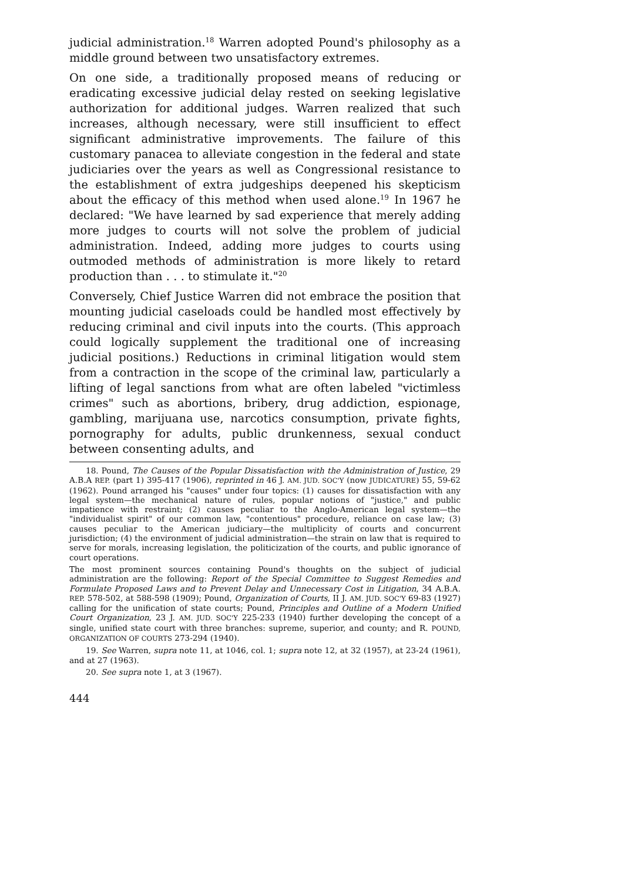judicial administration.<sup>18</sup> Warren adopted Pound's philosophy as a middle ground between two unsatisfactory extremes.
On one side, a traditionally proposed means of reducing or eradicating excessive judicial delay rested on seeking legislative authorization for additional judges. Warren realized that such increases, although necessary, were still insufficient to effect significant administrative improvements. The failure of this customary panacea to alleviate congestion in the federal and state judiciaries over the years as well as Congressional resistance to the establishment of extra judgeships deepened his skepticism about the efficacy of this method when used alone.<sup>19</sup> In 1967 he declared: "We have learned by sad experience that merely adding more judges to courts will not solve the problem of judicial administration. Indeed, adding more judges to courts using outmoded methods of administration is more likely to retard production than . . . to stimulate it."<sup>20</sup>
Conversely, Chief Justice Warren did not embrace the position that mounting judicial caseloads could be handled most effectively by reducing criminal and civil inputs into the courts. (This approach could logically supplement the traditional one of increasing judicial positions.) Reductions in criminal litigation would stem from a contraction in the scope of the criminal law, particularly a lifting of legal sanctions from what are often labeled "victimless crimes" such as abortions, bribery, drug addiction, espionage, gambling, marijuana use, narcotics consumption, private fights, pornography for adults, public drunkenness, sexual conduct between consenting adults, and
18. Pound, The Causes of the Popular Dissatisfaction with the Administration of Justice, 29 A.B.A REP. (part 1) 395-417 (1906), reprinted in 46 J. AM. JUD. SOC'Y (now JUDICATURE) 55, 59-62 (1962). Pound arranged his "causes" under four topics: (1) causes for dissatisfaction with any legal system—the mechanical nature of rules, popular notions of "justice," and public impatience with restraint; (2) causes peculiar to the Anglo-American legal system—the "individualist spirit" of our common law, "contentious" procedure, reliance on case law; (3) causes peculiar to the American judiciary—the multiplicity of courts and concurrent jurisdiction; (4) the environment of judicial administration—the strain on law that is required to serve for morals, increasing legislation, the politicization of the courts, and public ignorance of court operations.
The most prominent sources containing Pound's thoughts on the subject of judicial administration are the following: Report of the Special Committee to Suggest Remedies and Formulate Proposed Laws and to Prevent Delay and Unnecessary Cost in Litigation, 34 A.B.A. REP. 578-502, at 588-598 (1909); Pound, Organization of Courts, II J. AM. JUD. SOC'Y 69-83 (1927) calling for the unification of state courts; Pound, Principles and Outline of a Modern Unified Court Organization, 23 J. AM. JUD. SOC'Y 225-233 (1940) further developing the concept of a single, unified state court with three branches: supreme, superior, and county; and R. POUND, ORGANIZATION OF COURTS 273-294 (1940).
19. See Warren, supra note 11, at 1046, col. 1; supra note 12, at 32 (1957), at 23-24 (1961), and at 27 (1963).
20. See supra note 1, at 3 (1967).
444